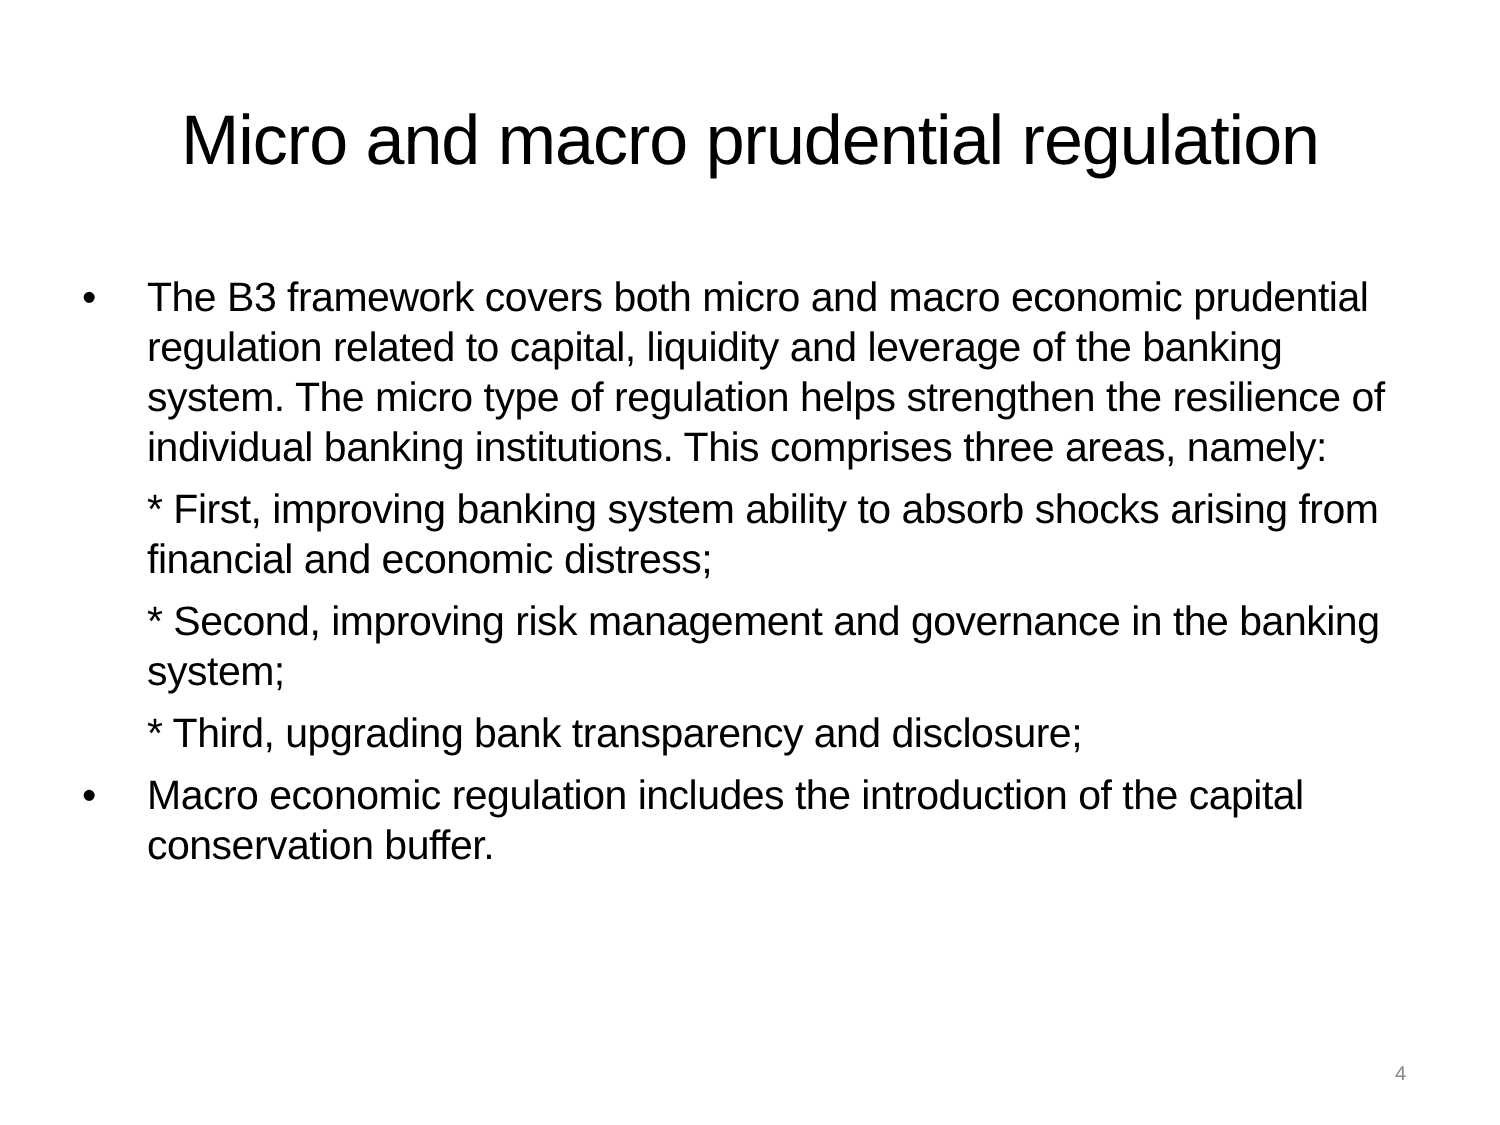Micro and macro prudential regulation
• The B3 framework covers both micro and macro economic prudential regulation related to capital, liquidity and leverage of the banking system. The micro type of regulation helps strengthen the resilience of individual banking institutions. This comprises three areas, namely:
* First, improving banking system ability to absorb shocks arising from financial and economic distress;
* Second, improving risk management and governance in the banking system;
* Third, upgrading bank transparency and disclosure;
• Macro economic regulation includes the introduction of the capital conservation buffer.
4